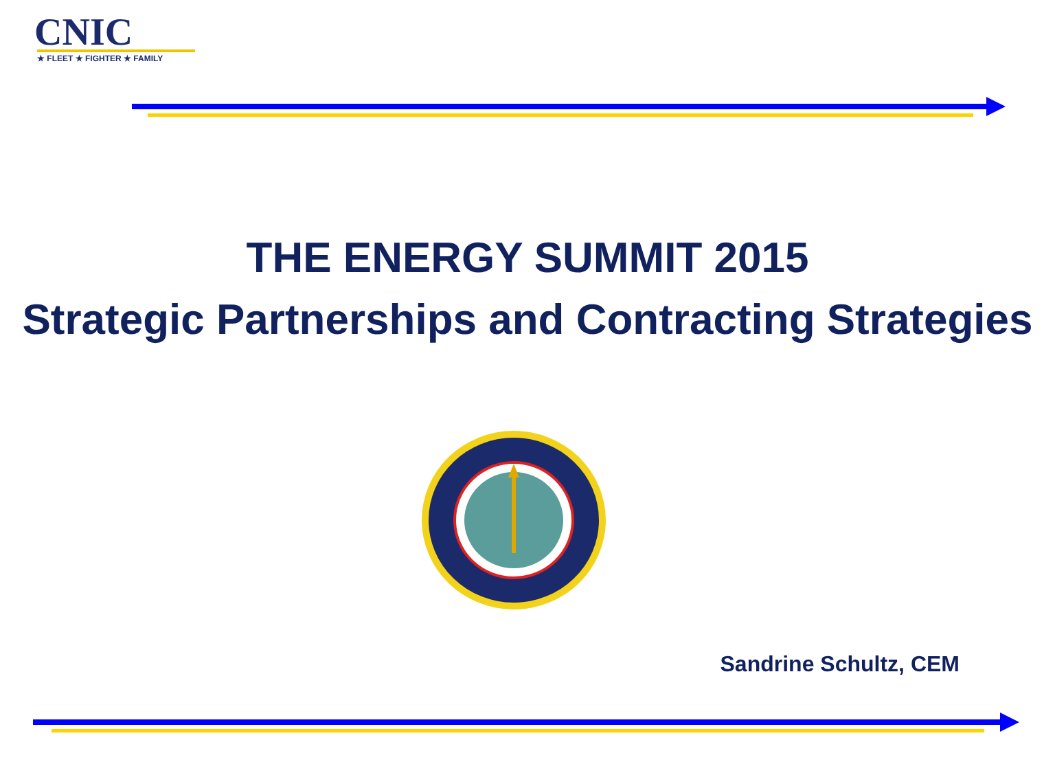CNIC
★ FLEET ★ FIGHTER ★ FAMILY
THE ENERGY SUMMIT 2015
Strategic Partnerships and Contracting Strategies
Sandrine Schultz, CEM